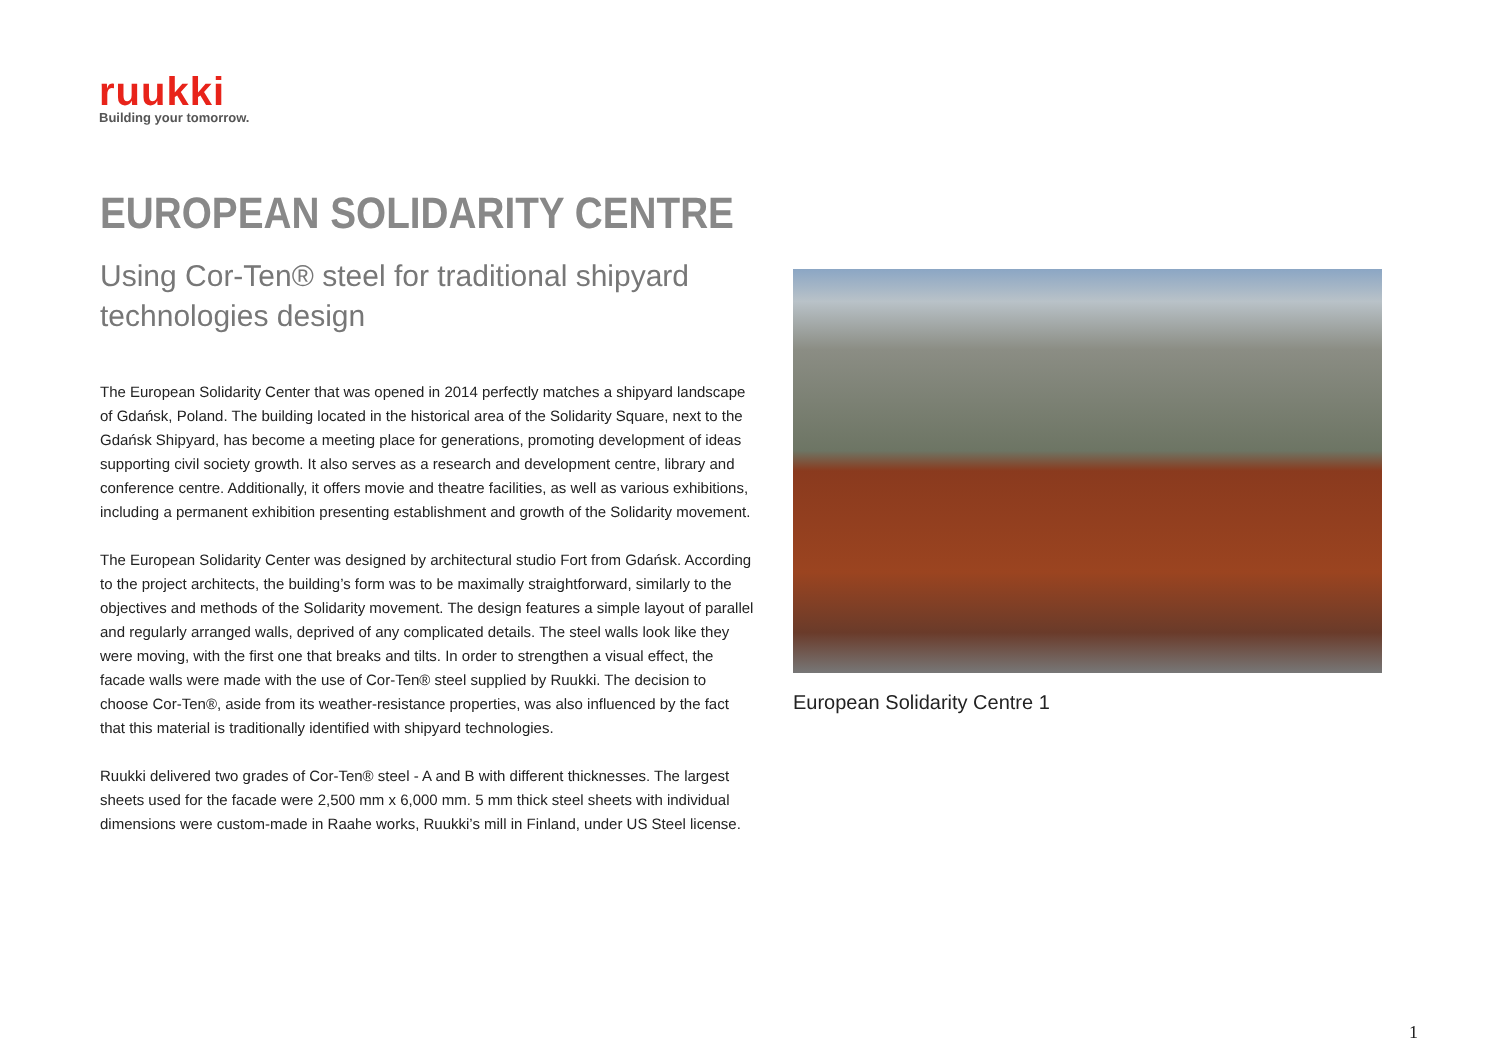ruukki
Building your tomorrow.
EUROPEAN SOLIDARITY CENTRE
Using Cor-Ten® steel for traditional shipyard technologies design
The European Solidarity Center that was opened in 2014 perfectly matches a shipyard landscape of Gdańsk, Poland. The building located in the historical area of the Solidarity Square, next to the Gdańsk Shipyard, has become a meeting place for generations, promoting development of ideas supporting civil society growth. It also serves as a research and development centre, library and conference centre. Additionally, it offers movie and theatre facilities, as well as various exhibitions, including a permanent exhibition presenting establishment and growth of the Solidarity movement.
The European Solidarity Center was designed by architectural studio Fort from Gdańsk. According to the project architects, the building’s form was to be maximally straightforward, similarly to the objectives and methods of the Solidarity movement. The design features a simple layout of parallel and regularly arranged walls, deprived of any complicated details. The steel walls look like they were moving, with the first one that breaks and tilts. In order to strengthen a visual effect, the facade walls were made with the use of Cor-Ten® steel supplied by Ruukki. The decision to choose Cor-Ten®, aside from its weather-resistance properties, was also influenced by the fact that this material is traditionally identified with shipyard technologies.
Ruukki delivered two grades of Cor-Ten® steel - A and B with different thicknesses. The largest sheets used for the facade were 2,500 mm x 6,000 mm. 5 mm thick steel sheets with individual dimensions were custom-made in Raahe works, Ruukki’s mill in Finland, under US Steel license.
European Solidarity Centre 1
1